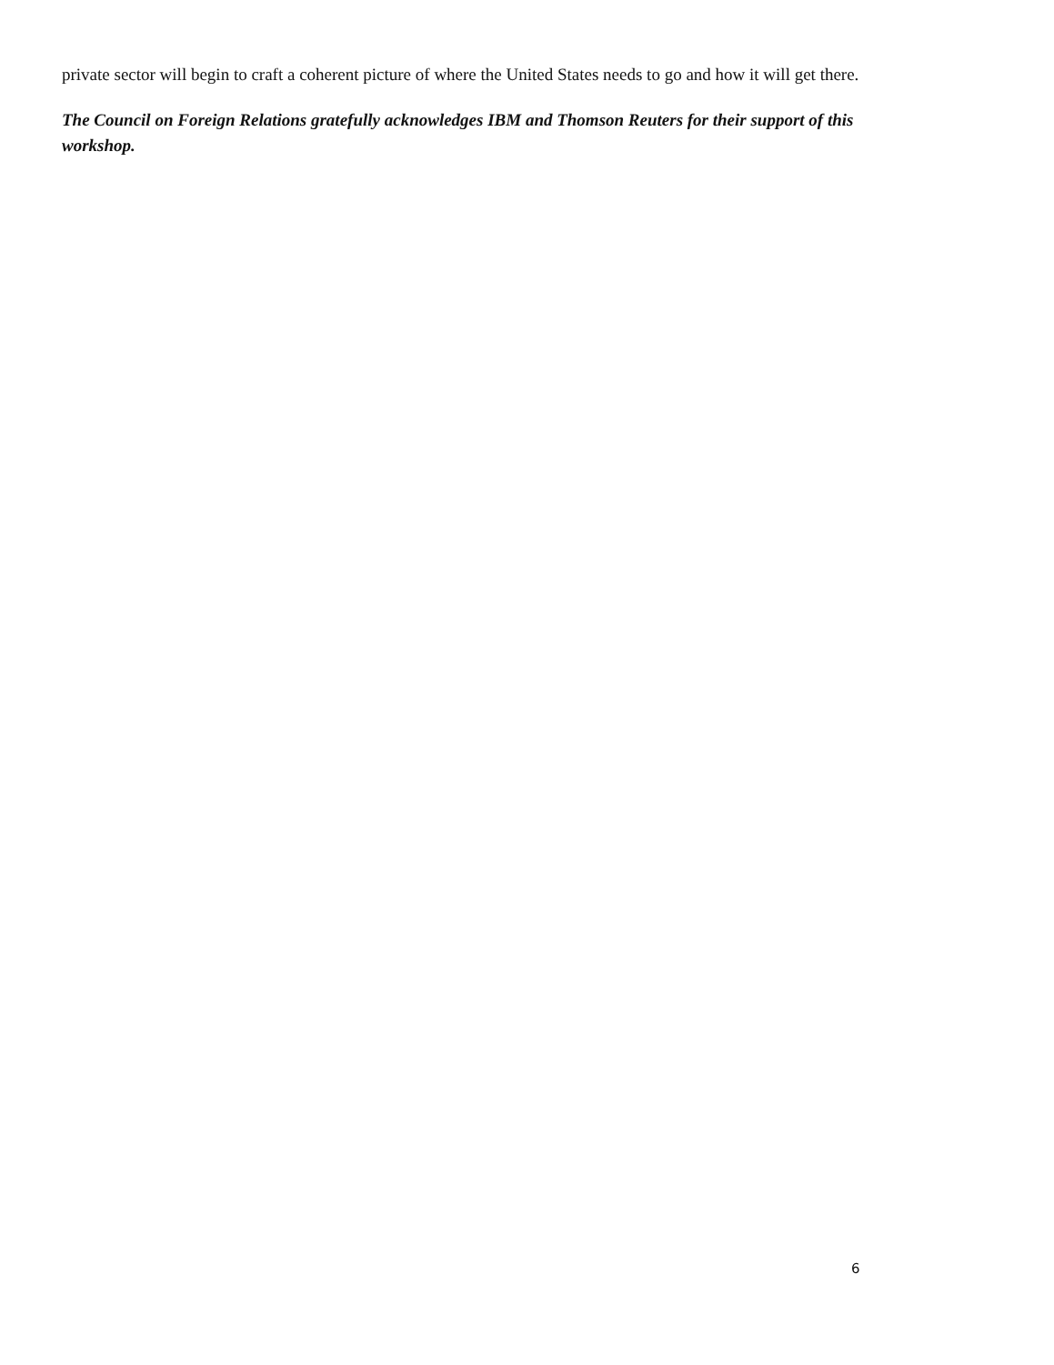private sector will begin to craft a coherent picture of where the United States needs to go and how it will get there.
The Council on Foreign Relations gratefully acknowledges IBM and Thomson Reuters for their support of this workshop.
6